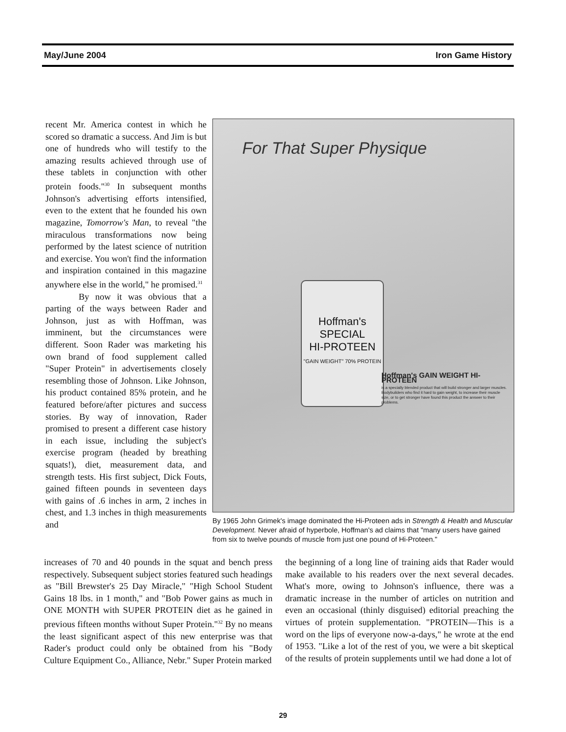May/June 2004 Iron Game History
recent Mr. America contest in which he scored so dramatic a success. And Jim is but one of hundreds who will testify to the amazing results achieved through use of these tablets in conjunction with other protein foods."<sup>30</sup> In subsequent months Johnson's advertising efforts intensified, even to the extent that he founded his own magazine, Tomorrow's Man, to reveal "the miraculous transformations now being performed by the latest science of nutrition and exercise. You won't find the information and inspiration contained in this magazine anywhere else in the world," he promised.<sup>31</sup>
By now it was obvious that a parting of the ways between Rader and Johnson, just as with Hoffman, was imminent, but the circumstances were different. Soon Rader was marketing his own brand of food supplement called "Super Protein" in advertisements closely resembling those of Johnson. Like Johnson, his product contained 85% protein, and he featured before/after pictures and success stories. By way of innovation, Rader promised to present a different case history in each issue, including the subject's exercise program (headed by breathing squats!), diet, measurement data, and strength tests. His first subject, Dick Fouts, gained fifteen pounds in seventeen days with gains of .6 inches in arm, 2 inches in chest, and 1.3 inches in thigh measurements and
For That Super Physique
Hoffman's
SPECIAL
HI-PROTEEN
"GAIN WEIGHT" 70% PROTEIN
Hoffman's GAIN WEIGHT HI-PROTEEN
is a specially blended product that will build stronger and larger muscles. Bodybuilders who find it hard to gain weight, to increase their muscle size, or to get stronger have found this product the answer to their problems.
By 1965 John Grimek's image dominated the Hi-Proteen ads in Strength & Health and Muscular Development. Never afraid of hyperbole, Hoffman's ad claims that "many users have gained from six to twelve pounds of muscle from just one pound of Hi-Proteen."
increases of 70 and 40 pounds in the squat and bench press respectively. Subsequent subject stories featured such headings as "Bill Brewster's 25 Day Miracle," "High School Student Gains 18 lbs. in 1 month," and "Bob Power gains as much in ONE MONTH with SUPER PROTEIN diet as he gained in previous fifteen months without Super Protein."<sup>32</sup> By no means the least significant aspect of this new enterprise was that Rader's product could only be obtained from his "Body Culture Equipment Co., Alliance, Nebr." Super Protein marked
the beginning of a long line of training aids that Rader would make available to his readers over the next several decades. What's more, owing to Johnson's influence, there was a dramatic increase in the number of articles on nutrition and even an occasional (thinly disguised) editorial preaching the virtues of protein supplementation. "PROTEIN—This is a word on the lips of everyone now-a-days," he wrote at the end of 1953. "Like a lot of the rest of you, we were a bit skeptical of the results of protein supplements until we had done a lot of
29